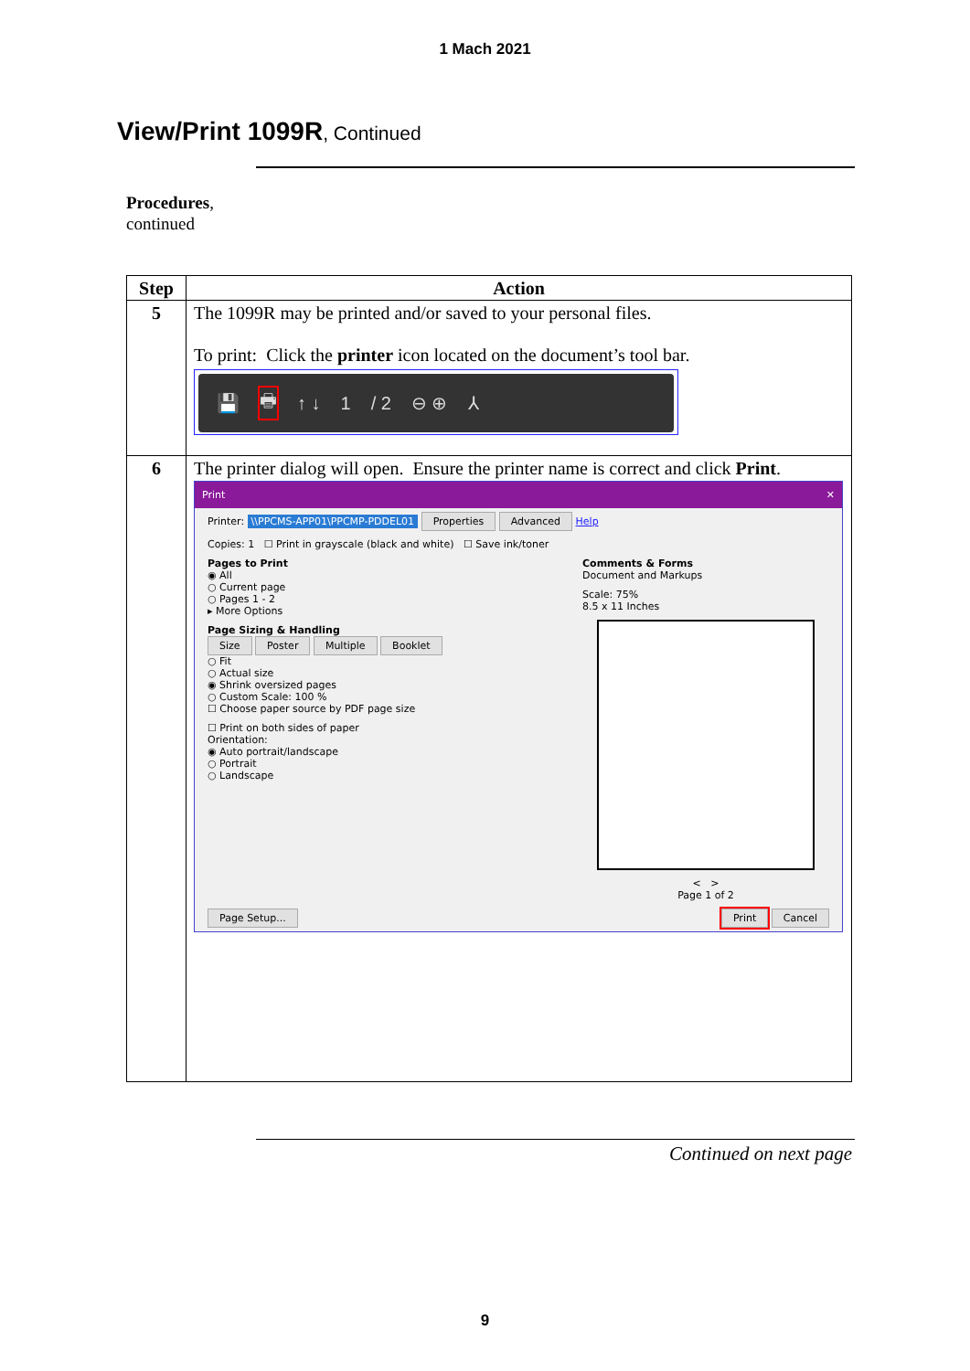1 Mach 2021
View/Print 1099R, Continued
Procedures,
continued
| Step | Action |
| --- | --- |
| 5 | The 1099R may be printed and/or saved to your personal files. To print: Click the printer icon located on the document’s tool bar. 💾 🖶 ↑ ↓ 1 / 2 ⊖ ⊕ ⅄ |
| 6 | The printer dialog will open. Ensure the printer name is correct and click Print . Print ✕ Printer: \\PPCMS-APP01\PPCMP-PDDEL01 Properties Advanced Help Copies: 1 ☐ Print in grayscale (black and white) ☐ Save ink/toner Pages to Print ◉ All ○ Current page ○ Pages 1 - 2 ▸ More Options Page Sizing & Handling Size Poster Multiple Booklet ○ Fit ○ Actual size ◉ Shrink oversized pages ○ Custom Scale: 100 % ☐ Choose paper source by PDF page size ☐ Print on both sides of paper Orientation: ◉ Auto portrait/landscape ○ Portrait ○ Landscape Comments & Forms Document and Markups Scale: 75% 8.5 x 11 Inches < > Page 1 of 2 Page Setup... Print Cancel |
Continued on next page
9